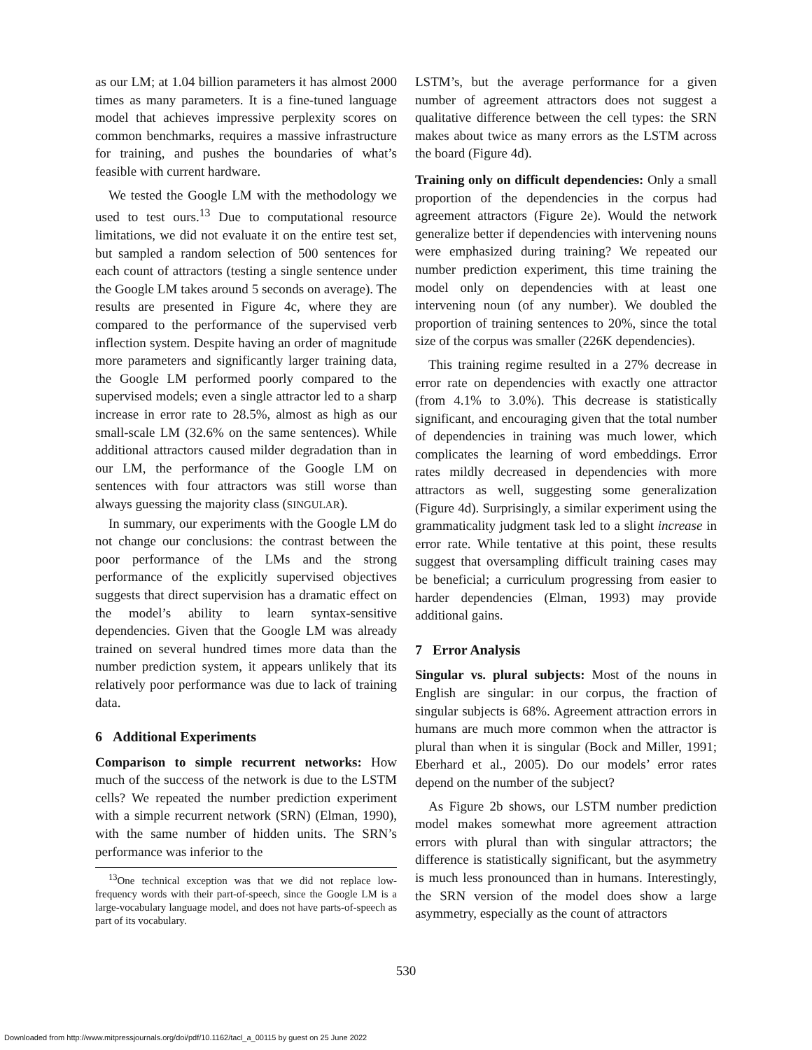as our LM; at 1.04 billion parameters it has almost 2000 times as many parameters. It is a fine-tuned language model that achieves impressive perplexity scores on common benchmarks, requires a massive infrastructure for training, and pushes the boundaries of what’s feasible with current hardware.
We tested the Google LM with the methodology we used to test ours.<sup>13</sup> Due to computational resource limitations, we did not evaluate it on the entire test set, but sampled a random selection of 500 sentences for each count of attractors (testing a single sentence under the Google LM takes around 5 seconds on average). The results are presented in Figure 4c, where they are compared to the performance of the supervised verb inflection system. Despite having an order of magnitude more parameters and significantly larger training data, the Google LM performed poorly compared to the supervised models; even a single attractor led to a sharp increase in error rate to 28.5%, almost as high as our small-scale LM (32.6% on the same sentences). While additional attractors caused milder degradation than in our LM, the performance of the Google LM on sentences with four attractors was still worse than always guessing the majority class (SINGULAR).
In summary, our experiments with the Google LM do not change our conclusions: the contrast between the poor performance of the LMs and the strong performance of the explicitly supervised objectives suggests that direct supervision has a dramatic effect on the model’s ability to learn syntax-sensitive dependencies. Given that the Google LM was already trained on several hundred times more data than the number prediction system, it appears unlikely that its relatively poor performance was due to lack of training data.
6 Additional Experiments
Comparison to simple recurrent networks: How much of the success of the network is due to the LSTM cells? We repeated the number prediction experiment with a simple recurrent network (SRN) (Elman, 1990), with the same number of hidden units. The SRN’s performance was inferior to the
<sup>13</sup> One technical exception was that we did not replace low-frequency words with their part-of-speech, since the Google LM is a large-vocabulary language model, and does not have parts-of-speech as part of its vocabulary.
LSTM’s, but the average performance for a given number of agreement attractors does not suggest a qualitative difference between the cell types: the SRN makes about twice as many errors as the LSTM across the board (Figure 4d).
Training only on difficult dependencies: Only a small proportion of the dependencies in the corpus had agreement attractors (Figure 2e). Would the network generalize better if dependencies with intervening nouns were emphasized during training? We repeated our number prediction experiment, this time training the model only on dependencies with at least one intervening noun (of any number). We doubled the proportion of training sentences to 20%, since the total size of the corpus was smaller (226K dependencies).
This training regime resulted in a 27% decrease in error rate on dependencies with exactly one attractor (from 4.1% to 3.0%). This decrease is statistically significant, and encouraging given that the total number of dependencies in training was much lower, which complicates the learning of word embeddings. Error rates mildly decreased in dependencies with more attractors as well, suggesting some generalization (Figure 4d). Surprisingly, a similar experiment using the grammaticality judgment task led to a slight increase in error rate. While tentative at this point, these results suggest that oversampling difficult training cases may be beneficial; a curriculum progressing from easier to harder dependencies (Elman, 1993) may provide additional gains.
7 Error Analysis
Singular vs. plural subjects: Most of the nouns in English are singular: in our corpus, the fraction of singular subjects is 68%. Agreement attraction errors in humans are much more common when the attractor is plural than when it is singular (Bock and Miller, 1991; Eberhard et al., 2005). Do our models’ error rates depend on the number of the subject?
As Figure 2b shows, our LSTM number prediction model makes somewhat more agreement attraction errors with plural than with singular attractors; the difference is statistically significant, but the asymmetry is much less pronounced than in humans. Interestingly, the SRN version of the model does show a large asymmetry, especially as the count of attractors
530
Downloaded from http://www.mitpressjournals.org/doi/pdf/10.1162/tacl_a_00115 by guest on 25 June 2022